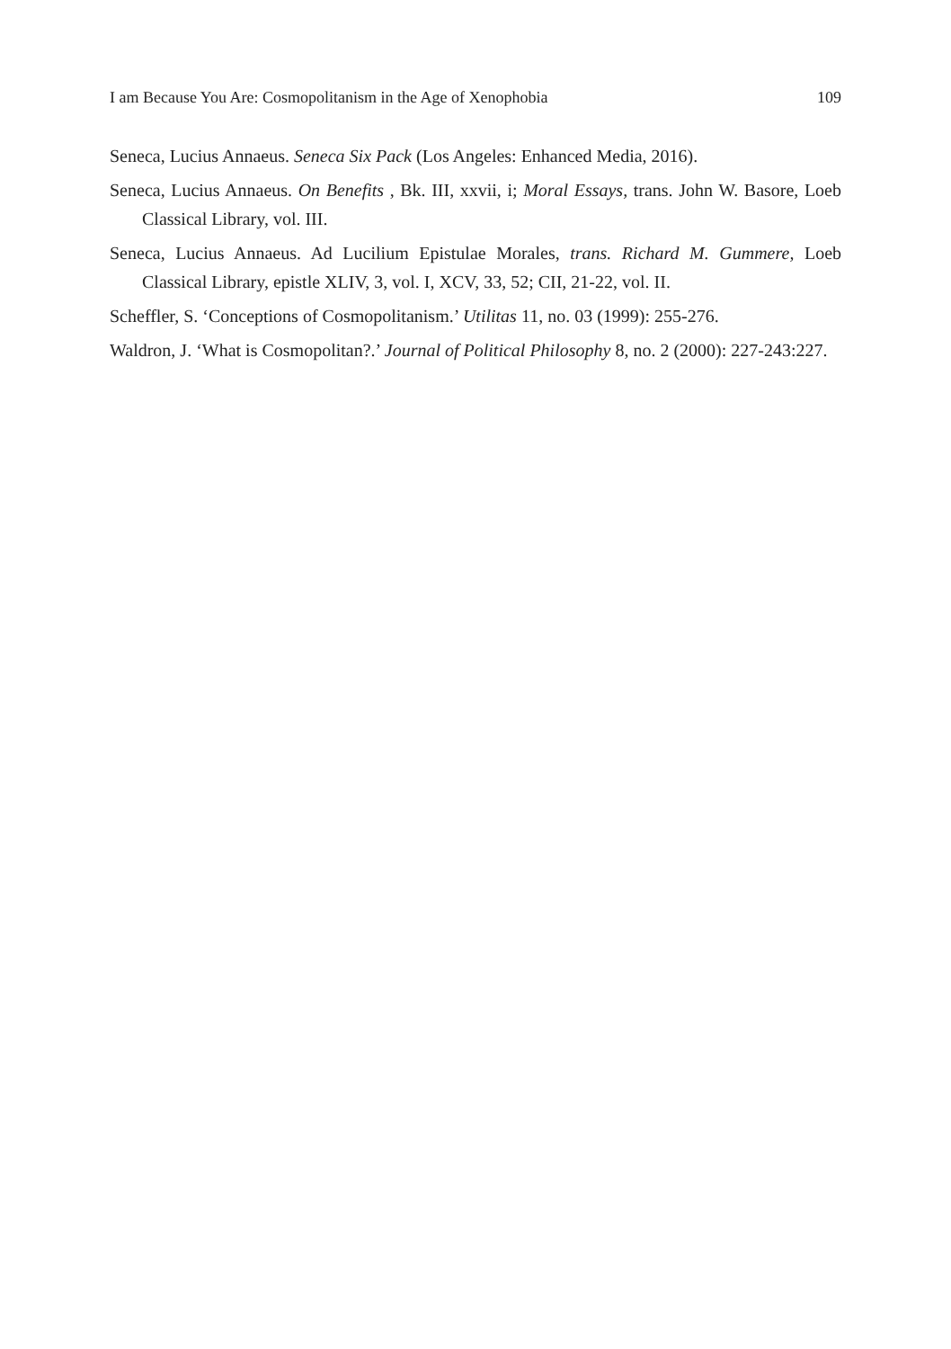I am Because You Are: Cosmopolitanism in the Age of Xenophobia 109
Seneca, Lucius Annaeus. Seneca Six Pack (Los Angeles: Enhanced Media, 2016).
Seneca, Lucius Annaeus. On Benefits , Bk. III, xxvii, i; Moral Essays, trans. John W. Basore, Loeb Classical Library, vol. III.
Seneca, Lucius Annaeus. Ad Lucilium Epistulae Morales, trans. Richard M. Gummere, Loeb Classical Library, epistle XLIV, 3, vol. I, XCV, 33, 52; CII, 21-22, vol. II.
Scheffler, S. ‘Conceptions of Cosmopolitanism.’ Utilitas 11, no. 03 (1999): 255-276.
Waldron, J. ‘What is Cosmopolitan?.’ Journal of Political Philosophy 8, no. 2 (2000): 227-243:227.